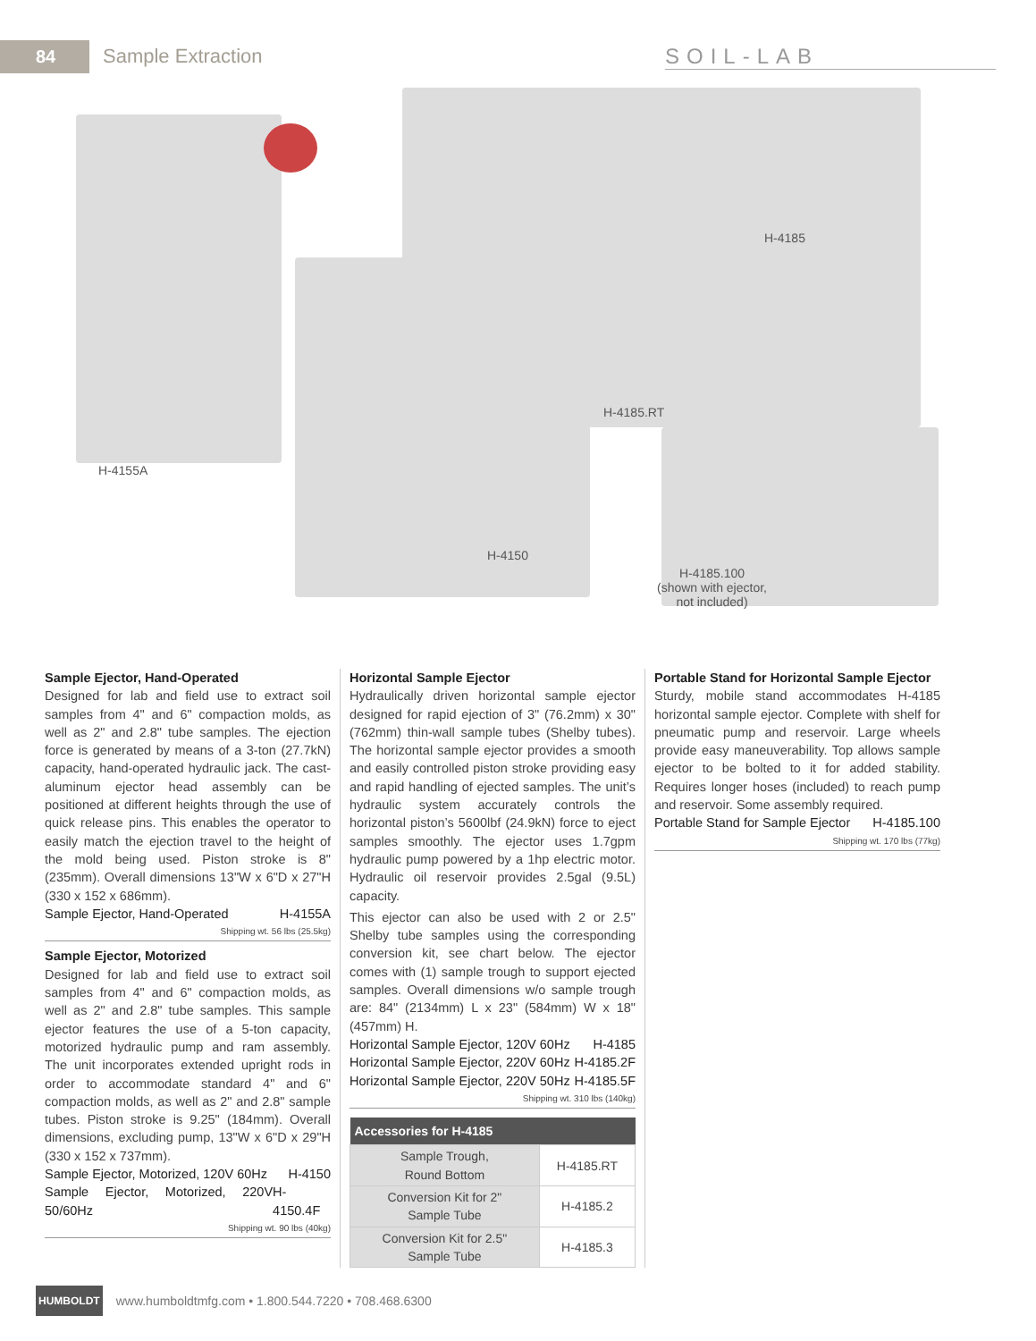84
Sample Extraction SOIL-LAB
H-4155A
H-4150
H-4185
H-4185.RT
H-4185.100
(shown with ejector,
not included)
Sample Ejector, Hand-Operated
Designed for lab and field use to extract soil samples from 4" and 6" compaction molds, as well as 2" and 2.8" tube samples. The ejection force is generated by means of a 3-ton (27.7kN) capacity, hand-operated hydraulic jack. The cast-aluminum ejector head assembly can be positioned at different heights through the use of quick release pins. This enables the operator to easily match the ejection travel to the height of the mold being used. Piston stroke is 8" (235mm). Overall dimensions 13"W x 6"D x 27"H (330 x 152 x 686mm).
Sample Ejector, Hand-Operated H-4155A
Shipping wt. 56 lbs (25.5kg)
Sample Ejector, Motorized
Designed for lab and field use to extract soil samples from 4" and 6" compaction molds, as well as 2" and 2.8" tube samples. This sample ejector features the use of a 5-ton capacity, motorized hydraulic pump and ram assembly. The unit incorporates extended upright rods in order to accommodate standard 4" and 6" compaction molds, as well as 2" and 2.8" sample tubes. Piston stroke is 9.25" (184mm). Overall dimensions, excluding pump, 13"W x 6"D x 29"H (330 x 152 x 737mm).
Sample Ejector, Motorized, 120V 60Hz H-4150
Sample Ejector, Motorized, 220V 50/60Hz H-4150.4F
Shipping wt. 90 lbs (40kg)
Horizontal Sample Ejector
Hydraulically driven horizontal sample ejector designed for rapid ejection of 3" (76.2mm) x 30" (762mm) thin-wall sample tubes (Shelby tubes). The horizontal sample ejector provides a smooth and easily controlled piston stroke providing easy and rapid handling of ejected samples. The unit’s hydraulic system accurately controls the horizontal piston’s 5600lbf (24.9kN) force to eject samples smoothly. The ejector uses 1.7gpm hydraulic pump powered by a 1hp electric motor. Hydraulic oil reservoir provides 2.5gal (9.5L) capacity.
This ejector can also be used with 2 or 2.5" Shelby tube samples using the corresponding conversion kit, see chart below. The ejector comes with (1) sample trough to support ejected samples. Overall dimensions w/o sample trough are: 84" (2134mm) L x 23" (584mm) W x 18" (457mm) H.
Horizontal Sample Ejector, 120V 60Hz H-4185
Horizontal Sample Ejector, 220V 60Hz H-4185.2F
Horizontal Sample Ejector, 220V 50Hz H-4185.5F
Shipping wt. 310 lbs (140kg)
| Accessories for H-4185 | |
| --- | --- |
| Sample Trough, Round Bottom | H-4185.RT |
| Conversion Kit for 2" Sample Tube | H-4185.2 |
| Conversion Kit for 2.5" Sample Tube | H-4185.3 |
Portable Stand for Horizontal Sample Ejector
Sturdy, mobile stand accommodates H-4185 horizontal sample ejector. Complete with shelf for pneumatic pump and reservoir. Large wheels provide easy maneuverability. Top allows sample ejector to be bolted to it for added stability. Requires longer hoses (included) to reach pump and reservoir. Some assembly required.
Portable Stand for Sample Ejector H-4185.100
Shipping wt. 170 lbs (77kg)
HUMBOLDT www.humboldtmfg.com • 1.800.544.7220 • 708.468.6300